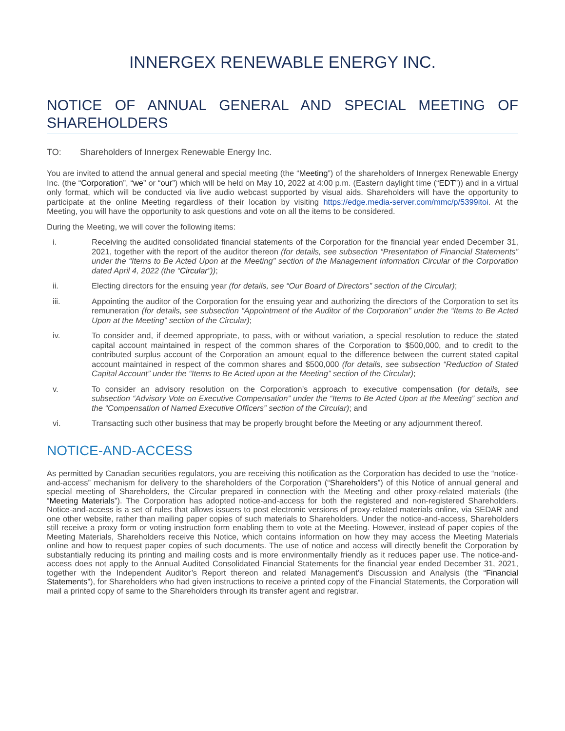INNERGEX RENEWABLE ENERGY INC.
NOTICE OF ANNUAL GENERAL AND SPECIAL MEETING OF SHAREHOLDERS
TO: Shareholders of Innergex Renewable Energy Inc.
You are invited to attend the annual general and special meeting (the “Meeting”) of the shareholders of Innergex Renewable Energy Inc. (the “Corporation”, “we” or “our”) which will be held on May 10, 2022 at 4:00 p.m. (Eastern daylight time (“EDT”)) and in a virtual only format, which will be conducted via live audio webcast supported by visual aids. Shareholders will have the opportunity to participate at the online Meeting regardless of their location by visiting https://edge.media-server.com/mmc/p/5399itoi. At the Meeting, you will have the opportunity to ask questions and vote on all the items to be considered.
During the Meeting, we will cover the following items:
i. Receiving the audited consolidated financial statements of the Corporation for the financial year ended December 31, 2021, together with the report of the auditor thereon (for details, see subsection “Presentation of Financial Statements” under the “Items to Be Acted Upon at the Meeting” section of the Management Information Circular of the Corporation dated April 4, 2022 (the “Circular”));
ii. Electing directors for the ensuing year (for details, see “Our Board of Directors” section of the Circular);
iii. Appointing the auditor of the Corporation for the ensuing year and authorizing the directors of the Corporation to set its remuneration (for details, see subsection “Appointment of the Auditor of the Corporation” under the “Items to Be Acted Upon at the Meeting” section of the Circular);
iv. To consider and, if deemed appropriate, to pass, with or without variation, a special resolution to reduce the stated capital account maintained in respect of the common shares of the Corporation to $500,000, and to credit to the contributed surplus account of the Corporation an amount equal to the difference between the current stated capital account maintained in respect of the common shares and $500,000 (for details, see subsection “Reduction of Stated Capital Account” under the “Items to Be Acted upon at the Meeting” section of the Circular);
v. To consider an advisory resolution on the Corporation’s approach to executive compensation (for details, see subsection “Advisory Vote on Executive Compensation” under the “Items to Be Acted Upon at the Meeting” section and the “Compensation of Named Executive Officers” section of the Circular); and
vi. Transacting such other business that may be properly brought before the Meeting or any adjournment thereof.
NOTICE-AND-ACCESS
As permitted by Canadian securities regulators, you are receiving this notification as the Corporation has decided to use the “notice-and-access” mechanism for delivery to the shareholders of the Corporation (“Shareholders”) of this Notice of annual general and special meeting of Shareholders, the Circular prepared in connection with the Meeting and other proxy-related materials (the “Meeting Materials”). The Corporation has adopted notice-and-access for both the registered and non-registered Shareholders. Notice-and-access is a set of rules that allows issuers to post electronic versions of proxy-related materials online, via SEDAR and one other website, rather than mailing paper copies of such materials to Shareholders. Under the notice-and-access, Shareholders still receive a proxy form or voting instruction form enabling them to vote at the Meeting. However, instead of paper copies of the Meeting Materials, Shareholders receive this Notice, which contains information on how they may access the Meeting Materials online and how to request paper copies of such documents. The use of notice and access will directly benefit the Corporation by substantially reducing its printing and mailing costs and is more environmentally friendly as it reduces paper use. The notice-and-access does not apply to the Annual Audited Consolidated Financial Statements for the financial year ended December 31, 2021, together with the Independent Auditor’s Report thereon and related Management’s Discussion and Analysis (the “Financial Statements”), for Shareholders who had given instructions to receive a printed copy of the Financial Statements, the Corporation will mail a printed copy of same to the Shareholders through its transfer agent and registrar.